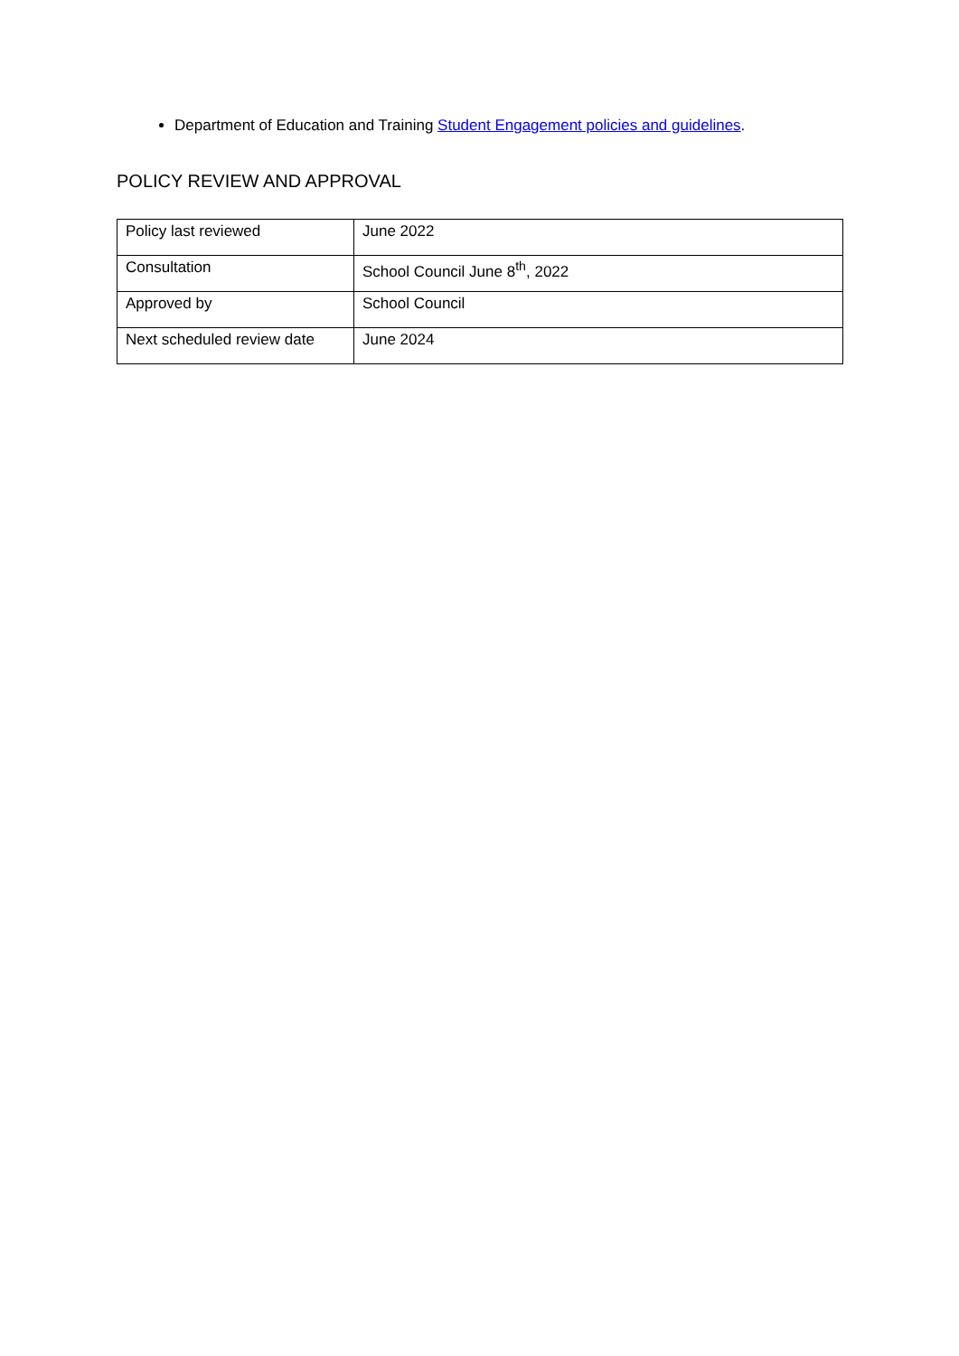Department of Education and Training Student Engagement policies and guidelines.
POLICY REVIEW AND APPROVAL
| Policy last reviewed | June 2022 |
| Consultation | School Council June 8<sup>th</sup>, 2022 |
| Approved by | School Council |
| Next scheduled review date | June 2024 |